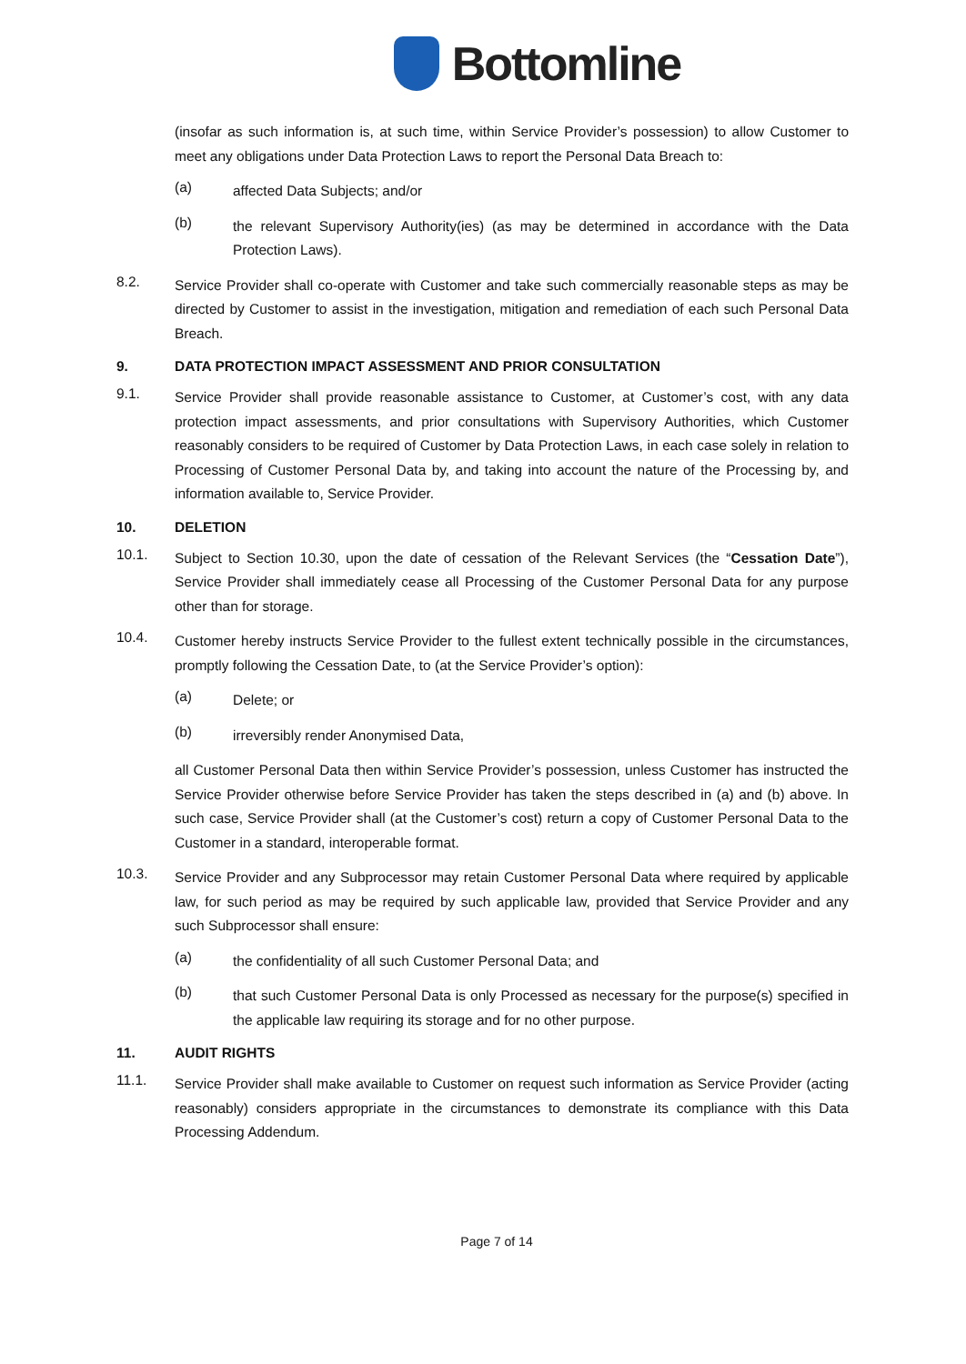Bottomline
(insofar as such information is, at such time, within Service Provider’s possession) to allow Customer to meet any obligations under Data Protection Laws to report the Personal Data Breach to:
(a)
affected Data Subjects; and/or
(b)
the relevant Supervisory Authority(ies) (as may be determined in accordance with the Data Protection Laws).
8.2.
Service Provider shall co-operate with Customer and take such commercially reasonable steps as may be directed by Customer to assist in the investigation, mitigation and remediation of each such Personal Data Breach.
9. DATA PROTECTION IMPACT ASSESSMENT AND PRIOR CONSULTATION
9.1.
Service Provider shall provide reasonable assistance to Customer, at Customer’s cost, with any data protection impact assessments, and prior consultations with Supervisory Authorities, which Customer reasonably considers to be required of Customer by Data Protection Laws, in each case solely in relation to Processing of Customer Personal Data by, and taking into account the nature of the Processing by, and information available to, Service Provider.
10. DELETION
10.1.
Subject to Section 10.30, upon the date of cessation of the Relevant Services (the “Cessation Date”), Service Provider shall immediately cease all Processing of the Customer Personal Data for any purpose other than for storage.
10.4.
Customer hereby instructs Service Provider to the fullest extent technically possible in the circumstances, promptly following the Cessation Date, to (at the Service Provider’s option):
(a)
Delete; or
(b)
irreversibly render Anonymised Data,
all Customer Personal Data then within Service Provider’s possession, unless Customer has instructed the Service Provider otherwise before Service Provider has taken the steps described in (a) and (b) above. In such case, Service Provider shall (at the Customer’s cost) return a copy of Customer Personal Data to the Customer in a standard, interoperable format.
10.3.
Service Provider and any Subprocessor may retain Customer Personal Data where required by applicable law, for such period as may be required by such applicable law, provided that Service Provider and any such Subprocessor shall ensure:
(a)
the confidentiality of all such Customer Personal Data; and
(b)
that such Customer Personal Data is only Processed as necessary for the purpose(s) specified in the applicable law requiring its storage and for no other purpose.
11. AUDIT RIGHTS
11.1.
Service Provider shall make available to Customer on request such information as Service Provider (acting reasonably) considers appropriate in the circumstances to demonstrate its compliance with this Data Processing Addendum.
Page 7 of 14